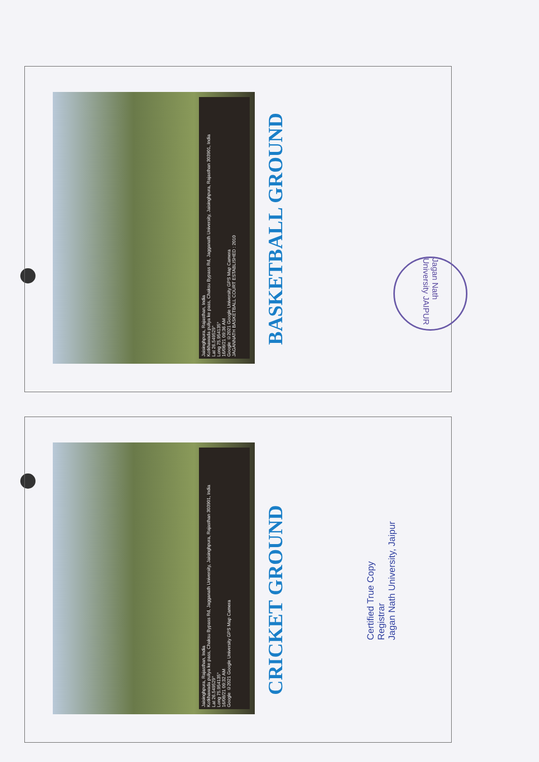Jaisinghpura, Rajasthan, India
Kotkhawada puliya ke pass, Chaksu Bypass Rd, Jagganath University, Jaisinghpura, Rajasthan 303901, India
Lat 26.549529°
Long 75.954135°
16/08/21 09:36 AM
Google ©2021 Google University GPS Map Camera
JAGANNATH BASKETBALL COURT ESTABLISHED : 2010
BASKETBALL GROUND
Jagan Nath University JAIPUR
Jaisinghpura, Rajasthan, India
Kotkhawada puliya ke pass, Chaksu Bypass Rd, Jagganath University, Jaisinghpura, Rajasthan 303901, India
Lat 26.549529°
Long 75.954135°
16/08/21 09:32 AM
Google ©2021 Google University GPS Map Camera
CRICKET GROUND
Certified True Copy
Registrar
Jagan Nath University, Jaipur